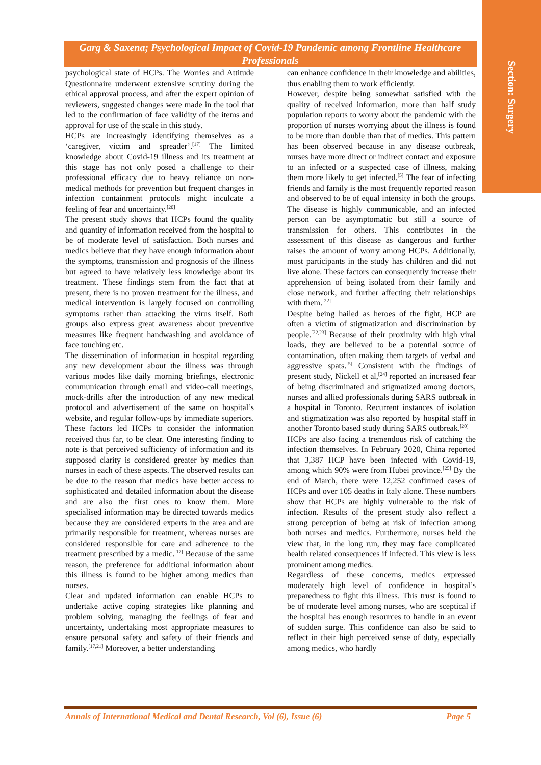Section: Surgery
Garg & Saxena; Psychological Impact of Covid-19 Pandemic among Frontline Healthcare Professionals
psychological state of HCPs. The Worries and Attitude Questionnaire underwent extensive scrutiny during the ethical approval process, and after the expert opinion of reviewers, suggested changes were made in the tool that led to the confirmation of face validity of the items and approval for use of the scale in this study.
HCPs are increasingly identifying themselves as a ‘caregiver, victim and spreader’.<sup>[17]</sup> The limited knowledge about Covid-19 illness and its treatment at this stage has not only posed a challenge to their professional efficacy due to heavy reliance on non-medical methods for prevention but frequent changes in infection containment protocols might inculcate a feeling of fear and uncertainty.<sup>[20]</sup>
The present study shows that HCPs found the quality and quantity of information received from the hospital to be of moderate level of satisfaction. Both nurses and medics believe that they have enough information about the symptoms, transmission and prognosis of the illness but agreed to have relatively less knowledge about its treatment. These findings stem from the fact that at present, there is no proven treatment for the illness, and medical intervention is largely focused on controlling symptoms rather than attacking the virus itself. Both groups also express great awareness about preventive measures like frequent handwashing and avoidance of face touching etc.
The dissemination of information in hospital regarding any new development about the illness was through various modes like daily morning briefings, electronic communication through email and video-call meetings, mock-drills after the introduction of any new medical protocol and advertisement of the same on hospital’s website, and regular follow-ups by immediate superiors. These factors led HCPs to consider the information received thus far, to be clear. One interesting finding to note is that perceived sufficiency of information and its supposed clarity is considered greater by medics than nurses in each of these aspects. The observed results can be due to the reason that medics have better access to sophisticated and detailed information about the disease and are also the first ones to know them. More specialised information may be directed towards medics because they are considered experts in the area and are primarily responsible for treatment, whereas nurses are considered responsible for care and adherence to the treatment prescribed by a medic.<sup>[17]</sup> Because of the same reason, the preference for additional information about this illness is found to be higher among medics than nurses.
Clear and updated information can enable HCPs to undertake active coping strategies like planning and problem solving, managing the feelings of fear and uncertainty, undertaking most appropriate measures to ensure personal safety and safety of their friends and family.<sup>[17,21]</sup> Moreover, a better understanding
can enhance confidence in their knowledge and abilities, thus enabling them to work efficiently.
However, despite being somewhat satisfied with the quality of received information, more than half study population reports to worry about the pandemic with the proportion of nurses worrying about the illness is found to be more than double than that of medics. This pattern has been observed because in any disease outbreak, nurses have more direct or indirect contact and exposure to an infected or a suspected case of illness, making them more likely to get infected.<sup>[5]</sup> The fear of infecting friends and family is the most frequently reported reason and observed to be of equal intensity in both the groups. The disease is highly communicable, and an infected person can be asymptomatic but still a source of transmission for others. This contributes in the assessment of this disease as dangerous and further raises the amount of worry among HCPs. Additionally, most participants in the study has children and did not live alone. These factors can consequently increase their apprehension of being isolated from their family and close network, and further affecting their relationships with them.<sup>[22]</sup>
Despite being hailed as heroes of the fight, HCP are often a victim of stigmatization and discrimination by people.<sup>[22,23]</sup> Because of their proximity with high viral loads, they are believed to be a potential source of contamination, often making them targets of verbal and aggressive spats.<sup>[5]</sup> Consistent with the findings of present study, Nickell et al,<sup>[24]</sup> reported an increased fear of being discriminated and stigmatized among doctors, nurses and allied professionals during SARS outbreak in a hospital in Toronto. Recurrent instances of isolation and stigmatization was also reported by hospital staff in another Toronto based study during SARS outbreak.<sup>[20]</sup>
HCPs are also facing a tremendous risk of catching the infection themselves. In February 2020, China reported that 3,387 HCP have been infected with Covid-19, among which 90% were from Hubei province.<sup>[25]</sup> By the end of March, there were 12,252 confirmed cases of HCPs and over 105 deaths in Italy alone. These numbers show that HCPs are highly vulnerable to the risk of infection. Results of the present study also reflect a strong perception of being at risk of infection among both nurses and medics. Furthermore, nurses held the view that, in the long run, they may face complicated health related consequences if infected. This view is less prominent among medics.
Regardless of these concerns, medics expressed moderately high level of confidence in hospital’s preparedness to fight this illness. This trust is found to be of moderate level among nurses, who are sceptical if the hospital has enough resources to handle in an event of sudden surge. This confidence can also be said to reflect in their high perceived sense of duty, especially among medics, who hardly
Annals of International Medical and Dental Research, Vol (6), Issue (6) Page 5